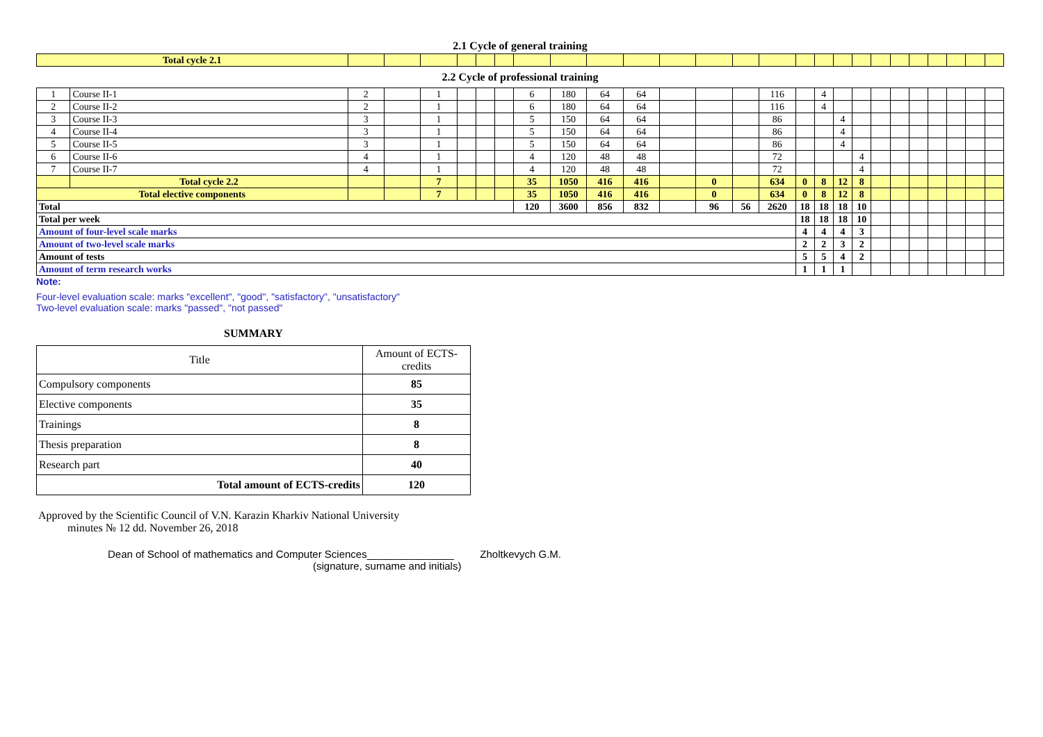2.1 Cycle of general training
| Total cycle 2.1 | | | | | | | | | | | | | | | | | | | | | | | | | | |
| 2.2 Cycle of professional training | | | | | | | | | | | | | | | | | | | | | | | | | | |
| 1 | Course II-1 | 2 | | 1 | | | | 6 | 180 | 64 | 64 | | | | 116 | | 4 | | | | | | | | | |
| 2 | Course II-2 | 2 | | 1 | | | | 6 | 180 | 64 | 64 | | | | 116 | | 4 | | | | | | | | | |
| 3 | Course II-3 | 3 | | 1 | | | | 5 | 150 | 64 | 64 | | | | 86 | | | 4 | | | | | | | | |
| 4 | Course II-4 | 3 | | 1 | | | | 5 | 150 | 64 | 64 | | | | 86 | | | 4 | | | | | | | | |
| 5 | Course II-5 | 3 | | 1 | | | | 5 | 150 | 64 | 64 | | | | 86 | | | 4 | | | | | | | | |
| 6 | Course II-6 | 4 | | 1 | | | | 4 | 120 | 48 | 48 | | | | 72 | | | | 4 | | | | | | | |
| 7 | Course II-7 | 4 | | 1 | | | | 4 | 120 | 48 | 48 | | | | 72 | | | | 4 | | | | | | | |
| | Total cycle 2.2 | | | 7 | | | | 35 | 1050 | 416 | 416 | | 0 | | 634 | 0 | 8 | 12 | 8 | | | | | | | |
| Total elective components | | | | 7 | | | | 35 | 1050 | 416 | 416 | | 0 | | 634 | 0 | 8 | 12 | 8 | | | | | | | |
| Total | | | | | | | | 120 | 3600 | 856 | 832 | | 96 | 56 | 2620 | 18 | 18 | 18 | 10 | | | | | | | |
| Total per week | | | | | | | | | | | | | | | | 18 | 18 | 18 | 10 | | | | | | | |
| Amount of four-level scale marks | | | | | | | | | | | | | | | | 4 | 4 | 4 | 3 | | | | | | | |
| Amount of two-level scale marks | | | | | | | | | | | | | | | | 2 | 2 | 3 | 2 | | | | | | | |
| Amount of tests | | | | | | | | | | | | | | | | 5 | 5 | 4 | 2 | | | | | | | |
| Amount of term research works | | | | | | | | | | | | | | | | 1 | 1 | 1 | | | | | | | | |
Note:
Four-level evaluation scale: marks "excellent", "good", "satisfactory", "unsatisfactory"
Two-level evaluation scale: marks "passed", "not passed"
SUMMARY
| Title | Amount of ECTS-credits |
| Compulsory components | 85 |
| Elective components | 35 |
| Trainings | 8 |
| Thesis preparation | 8 |
| Research part | 40 |
| Total amount of ECTS-credits | 120 |
Approved by the Scientific Council of V.N. Karazin Kharkiv National University
minutes № 12 dd. November 26, 2018
Dean of School of mathematics and Computer Sciences_______________ Zholtkevych G.M.
(signature, surname and initials)